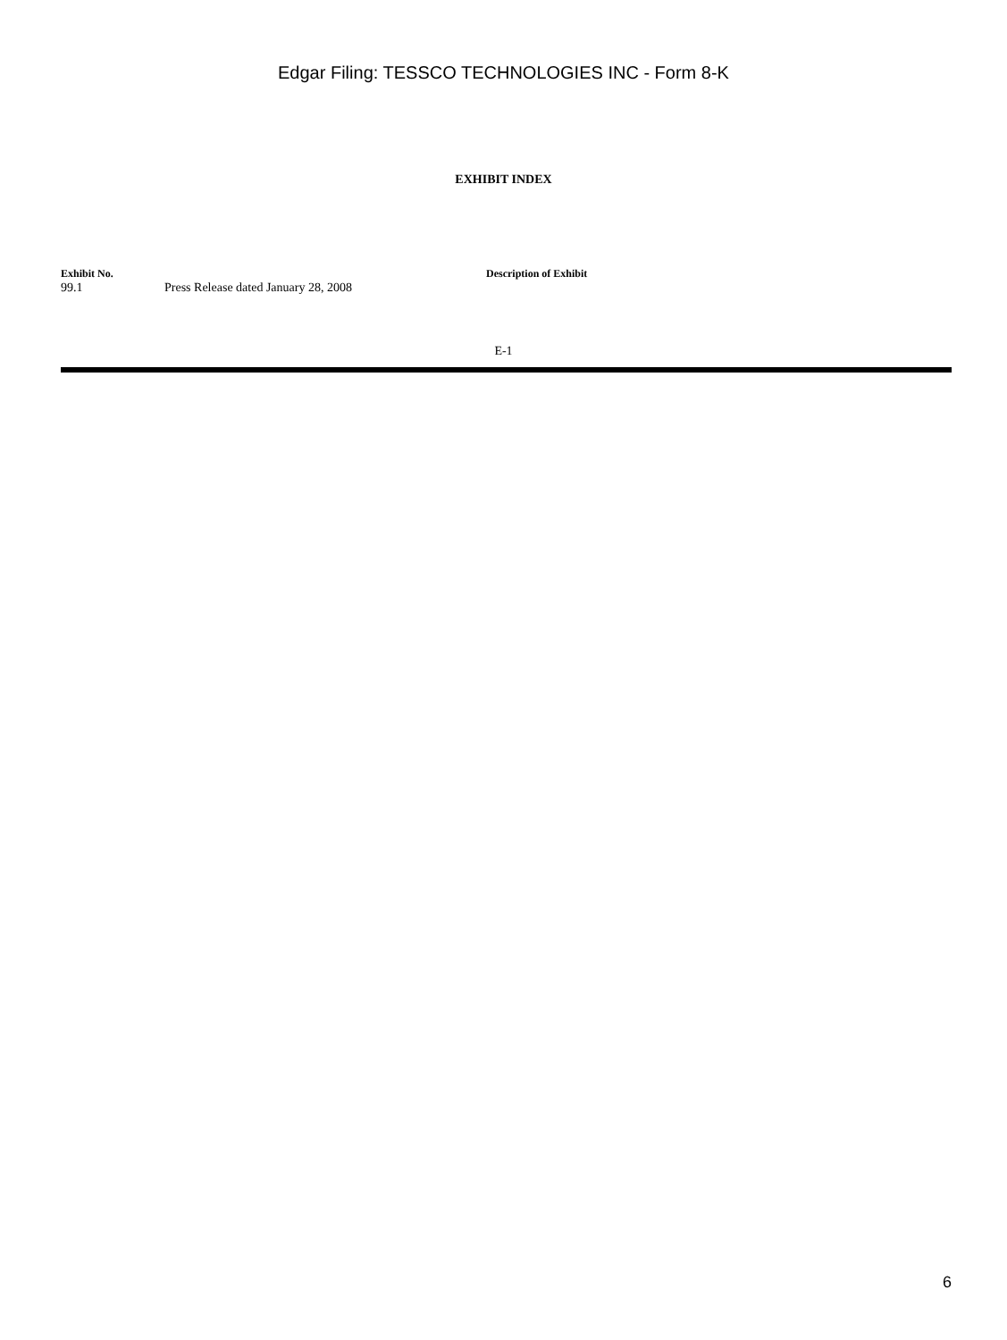Edgar Filing: TESSCO TECHNOLOGIES INC - Form 8-K
EXHIBIT INDEX
| Exhibit No. | | Description of Exhibit |
| --- | --- | --- |
| 99.1 | Press Release dated January 28, 2008 | |
E-1
6